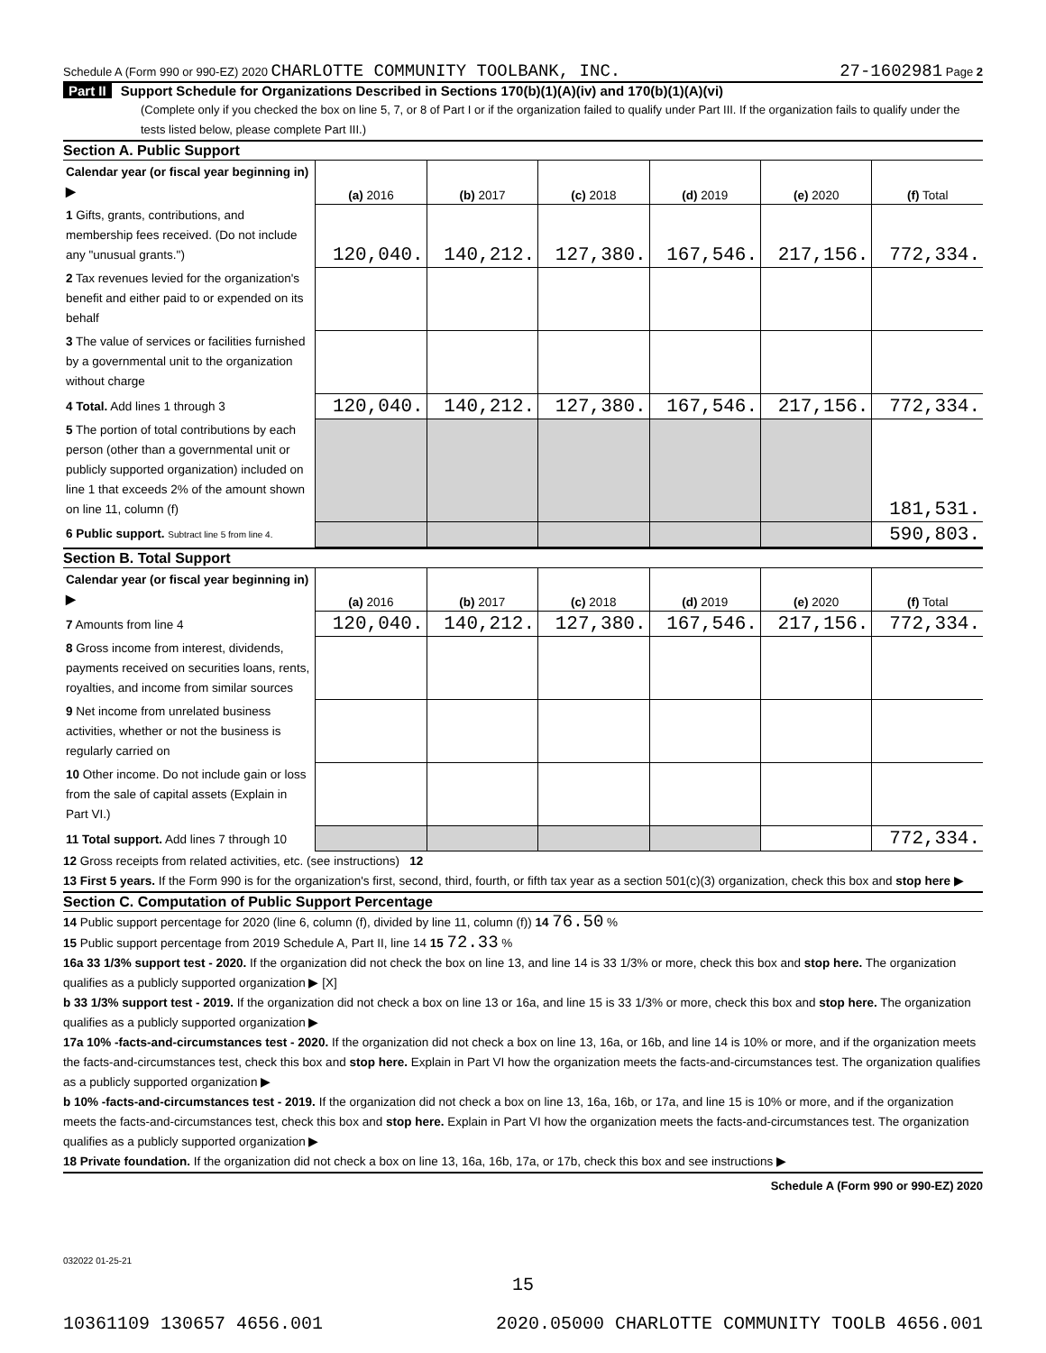Schedule A (Form 990 or 990-EZ) 2020 CHARLOTTE COMMUNITY TOOLBANK, INC.
27-1602981 Page 2
Part II Support Schedule for Organizations Described in Sections 170(b)(1)(A)(iv) and 170(b)(1)(A)(vi)
(Complete only if you checked the box on line 5, 7, or 8 of Part I or if the organization failed to qualify under Part III. If the organization fails to qualify under the tests listed below, please complete Part III.)
Section A. Public Support
| Calendar year (or fiscal year beginning in) ▶ | (a) 2016 | (b) 2017 | (c) 2018 | (d) 2019 | (e) 2020 | (f) Total |
| 1 Gifts, grants, contributions, and membership fees received. (Do not include any "unusual grants.") | 120,040. | 140,212. | 127,380. | 167,546. | 217,156. | 772,334. |
| 2 Tax revenues levied for the organization's benefit and either paid to or expended on its behalf | | | | | | |
| 3 The value of services or facilities furnished by a governmental unit to the organization without charge | | | | | | |
| 4 Total. Add lines 1 through 3 | 120,040. | 140,212. | 127,380. | 167,546. | 217,156. | 772,334. |
| 5 The portion of total contributions by each person (other than a governmental unit or publicly supported organization) included on line 1 that exceeds 2% of the amount shown on line 11, column (f) | | | | | | 181,531. |
| 6 Public support. Subtract line 5 from line 4. | | | | | | 590,803. |
Section B. Total Support
| Calendar year (or fiscal year beginning in) ▶ | (a) 2016 | (b) 2017 | (c) 2018 | (d) 2019 | (e) 2020 | (f) Total |
| 7 Amounts from line 4 | 120,040. | 140,212. | 127,380. | 167,546. | 217,156. | 772,334. |
| 8 Gross income from interest, dividends, payments received on securities loans, rents, royalties, and income from similar sources | | | | | | |
| 9 Net income from unrelated business activities, whether or not the business is regularly carried on | | | | | | |
| 10 Other income. Do not include gain or loss from the sale of capital assets (Explain in Part VI.) | | | | | | |
| 11 Total support. Add lines 7 through 10 | | | | | | 772,334. |
12 Gross receipts from related activities, etc. (see instructions) 12
13 First 5 years. If the Form 990 is for the organization's first, second, third, fourth, or fifth tax year as a section 501(c)(3) organization, check this box and stop here ▶
Section C. Computation of Public Support Percentage
14 Public support percentage for 2020 (line 6, column (f), divided by line 11, column (f)) 14 76.50 %
15 Public support percentage from 2019 Schedule A, Part II, line 14 15 72.33 %
16a 33 1/3% support test - 2020. If the organization did not check the box on line 13, and line 14 is 33 1/3% or more, check this box and stop here. The organization qualifies as a publicly supported organization ▶ [X]
b 33 1/3% support test - 2019. If the organization did not check a box on line 13 or 16a, and line 15 is 33 1/3% or more, check this box and stop here. The organization qualifies as a publicly supported organization ▶
17a 10% -facts-and-circumstances test - 2020. If the organization did not check a box on line 13, 16a, or 16b, and line 14 is 10% or more, and if the organization meets the facts-and-circumstances test, check this box and stop here. Explain in Part VI how the organization meets the facts-and-circumstances test. The organization qualifies as a publicly supported organization ▶
b 10% -facts-and-circumstances test - 2019. If the organization did not check a box on line 13, 16a, 16b, or 17a, and line 15 is 10% or more, and if the organization meets the facts-and-circumstances test, check this box and stop here. Explain in Part VI how the organization meets the facts-and-circumstances test. The organization qualifies as a publicly supported organization ▶
18 Private foundation. If the organization did not check a box on line 13, 16a, 16b, 17a, or 17b, check this box and see instructions ▶
Schedule A (Form 990 or 990-EZ) 2020
032022 01-25-21
15
10361109 130657 4656.001 2020.05000 CHARLOTTE COMMUNITY TOOLB 4656.001